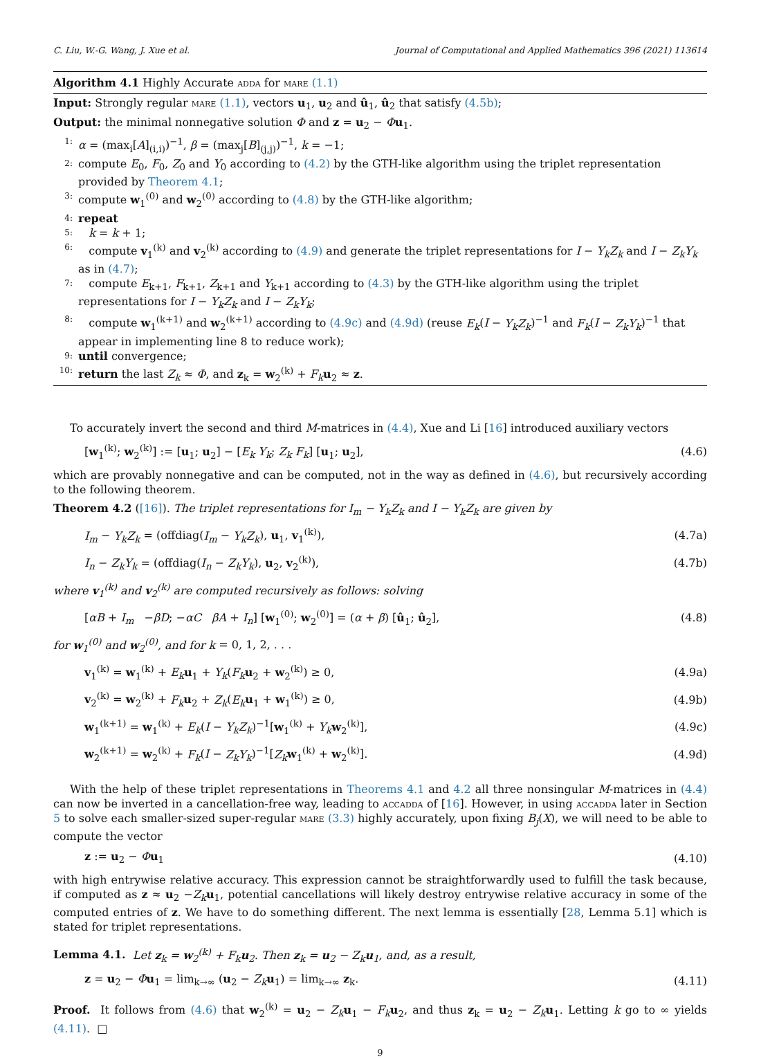C. Liu, W.-G. Wang, J. Xue et al. Journal of Computational and Applied Mathematics 396 (2021) 113614
Algorithm 4.1 Highly Accurate adda for mare (1.1)
Input: Strongly regular mare (1.1), vectors u<sub>1</sub>, u<sub>2</sub> and û<sub>1</sub>, û<sub>2</sub> that satisfy (4.5b);
Output: the minimal nonnegative solution Φ and z = u<sub>2</sub> − Φu<sub>1</sub>.
1: α = (max<sub>i</sub>[A]<sub>(i,i)</sub>)<sup>−1</sup>, β = (max<sub>j</sub>[B]<sub>(j,j)</sub>)<sup>−1</sup>, k = −1;
2: compute E<sub>0</sub>, F<sub>0</sub>, Z<sub>0</sub> and Y<sub>0</sub> according to (4.2) by the GTH-like algorithm using the triplet representation provided by Theorem 4.1;
3: compute w<sub>1</sub><sup>(0)</sup> and w<sub>2</sub><sup>(0)</sup> according to (4.8) by the GTH-like algorithm;
4: repeat
5: k = k + 1;
6: compute v<sub>1</sub><sup>(k)</sup> and v<sub>2</sub><sup>(k)</sup> according to (4.9) and generate the triplet representations for I − Y<sub>k</sub>Z<sub>k</sub> and I − Z<sub>k</sub>Y<sub>k</sub> as in (4.7);
7: compute E<sub>k+1</sub>, F<sub>k+1</sub>, Z<sub>k+1</sub> and Y<sub>k+1</sub> according to (4.3) by the GTH-like algorithm using the triplet representations for I − Y<sub>k</sub>Z<sub>k</sub> and I − Z<sub>k</sub>Y<sub>k</sub>;
8: compute w<sub>1</sub><sup>(k+1)</sup> and w<sub>2</sub><sup>(k+1)</sup> according to (4.9c) and (4.9d) (reuse E<sub>k</sub>(I − Y<sub>k</sub>Z<sub>k</sub>)<sup>−1</sup> and F<sub>k</sub>(I − Z<sub>k</sub>Y<sub>k</sub>)<sup>−1</sup> that appear in implementing line 8 to reduce work);
9: until convergence;
10: return the last Z<sub>k</sub> ≈ Φ, and z<sub>k</sub> = w<sub>2</sub><sup>(k)</sup> + F<sub>k</sub> u<sub>2</sub> ≈ z.
To accurately invert the second and third M-matrices in (4.4), Xue and Li [16] introduced auxiliary vectors
[w<sub>1</sub><sup>(k)</sup>; w<sub>2</sub><sup>(k)</sup>] := [u<sub>1</sub>; u<sub>2</sub>] − [E<sub>k</sub> Y<sub>k</sub>; Z<sub>k</sub> F<sub>k</sub>] [u<sub>1</sub>; u<sub>2</sub>], (4.6)
which are provably nonnegative and can be computed, not in the way as defined in (4.6), but recursively according to the following theorem.
Theorem 4.2 ([16]). The triplet representations for I<sub>m</sub> − Y<sub>k</sub>Z<sub>k</sub> and I − Y<sub>k</sub>Z<sub>k</sub> are given by
I<sub>m</sub> − Y<sub>k</sub>Z<sub>k</sub> = (offdiag(I<sub>m</sub> − Y<sub>k</sub>Z<sub>k</sub>), u<sub>1</sub>, v<sub>1</sub><sup>(k)</sup>), (4.7a)
I<sub>n</sub> − Z<sub>k</sub>Y<sub>k</sub> = (offdiag(I<sub>n</sub> − Z<sub>k</sub>Y<sub>k</sub>), u<sub>2</sub>, v<sub>2</sub><sup>(k)</sup>), (4.7b)
where v<sub>1</sub><sup>(k)</sup> and v<sub>2</sub><sup>(k)</sup> are computed recursively as follows: solving
[αB + I<sub>m</sub> −βD; −αC βA + I<sub>n</sub>] [w<sub>1</sub><sup>(0)</sup>; w<sub>2</sub><sup>(0)</sup>] = (α + β) [û<sub>1</sub>; û<sub>2</sub>], (4.8)
for w<sub>1</sub><sup>(0)</sup> and w<sub>2</sub><sup>(0)</sup>, and for k = 0, 1, 2, . . .
v<sub>1</sub><sup>(k)</sup> = w<sub>1</sub><sup>(k)</sup> + E<sub>k</sub> u<sub>1</sub> + Y<sub>k</sub>(F<sub>k</sub> u<sub>2</sub> + w<sub>2</sub><sup>(k)</sup>) ≥ 0, (4.9a)
v<sub>2</sub><sup>(k)</sup> = w<sub>2</sub><sup>(k)</sup> + F<sub>k</sub> u<sub>2</sub> + Z<sub>k</sub>(E<sub>k</sub> u<sub>1</sub> + w<sub>1</sub><sup>(k)</sup>) ≥ 0, (4.9b)
w<sub>1</sub><sup>(k+1)</sup> = w<sub>1</sub><sup>(k)</sup> + E<sub>k</sub>(I − Y<sub>k</sub>Z<sub>k</sub>)<sup>−1</sup>[w<sub>1</sub><sup>(k)</sup> + Y<sub>k</sub> w<sub>2</sub><sup>(k)</sup>], (4.9c)
w<sub>2</sub><sup>(k+1)</sup> = w<sub>2</sub><sup>(k)</sup> + F<sub>k</sub>(I − Z<sub>k</sub>Y<sub>k</sub>)<sup>−1</sup>[Z<sub>k</sub> w<sub>1</sub><sup>(k)</sup> + w<sub>2</sub><sup>(k)</sup>]. (4.9d)
With the help of these triplet representations in Theorems 4.1 and 4.2 all three nonsingular M-matrices in (4.4) can now be inverted in a cancellation-free way, leading to accadda of [16]. However, in using accadda later in Section 5 to solve each smaller-sized super-regular mare (3.3) highly accurately, upon fixing B<sub>j</sub>(X), we will need to be able to compute the vector
z := u<sub>2</sub> − Φu<sub>1</sub> (4.10)
with high entrywise relative accuracy. This expression cannot be straightforwardly used to fulfill the task because, if computed as z ≈ u<sub>2</sub> −Z<sub>k</sub> u<sub>1</sub>, potential cancellations will likely destroy entrywise relative accuracy in some of the computed entries of z. We have to do something different. The next lemma is essentially [28, Lemma 5.1] which is stated for triplet representations.
Lemma 4.1. Let z<sub>k</sub> = w<sub>2</sub><sup>(k)</sup> + F<sub>k</sub>u<sub>2</sub>. Then z<sub>k</sub> = u<sub>2</sub> − Z<sub>k</sub>u<sub>1</sub>, and, as a result,
z = u<sub>2</sub> − Φu<sub>1</sub> = lim<sub>k→∞</sub> (u<sub>2</sub> − Z<sub>k</sub> u<sub>1</sub>) = lim<sub>k→∞</sub> z<sub>k</sub>. (4.11)
Proof. It follows from (4.6) that w<sub>2</sub><sup>(k)</sup> = u<sub>2</sub> − Z<sub>k</sub> u<sub>1</sub> − F<sub>k</sub> u<sub>2</sub>, and thus z<sub>k</sub> = u<sub>2</sub> − Z<sub>k</sub> u<sub>1</sub>. Letting k go to ∞ yields (4.11). □
9